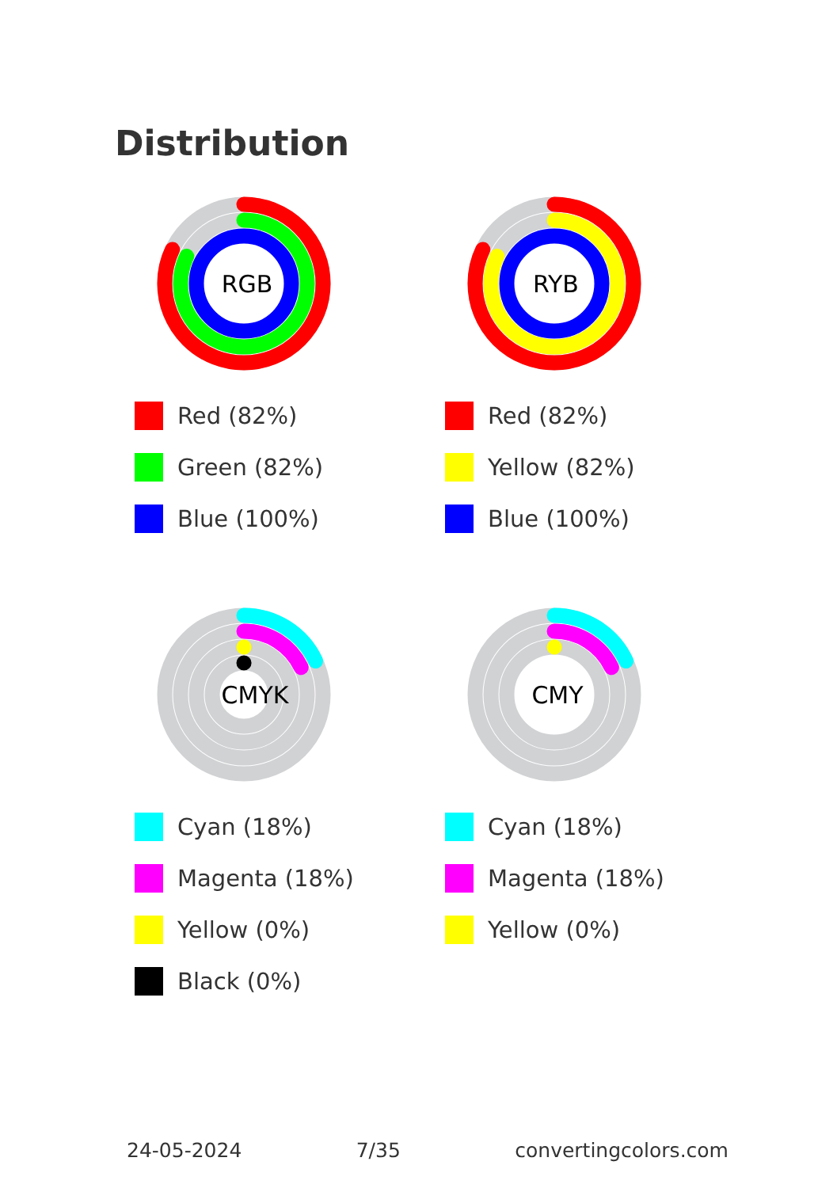Distribution
RGB
Red (82%)
Green (82%)
Blue (100%)
RYB
Red (82%)
Yellow (82%)
Blue (100%)
CMYK
Cyan (18%)
Magenta (18%)
Yellow (0%)
Black (0%)
CMY
Cyan (18%)
Magenta (18%)
Yellow (0%)
24-05-2024 7/35 convertingcolors.com